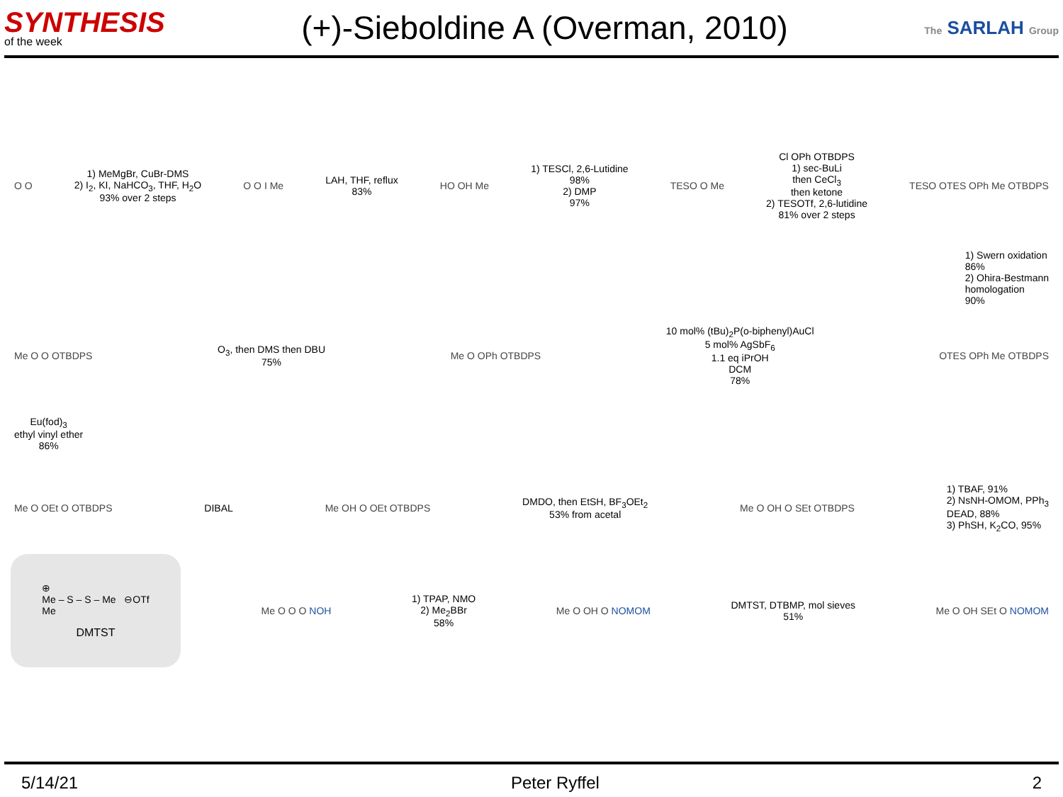SYNTHESIS
of the week
(+)-Sieboldine A (Overman, 2010)
The SARLAH Group
O O
1) MeMgBr, CuBr-DMS
2) I<sub>2</sub>, KI, NaHCO<sub>3</sub>, THF, H<sub>2</sub>O
93% over 2 steps
O O I Me
LAH, THF, reflux
83%
HO OH Me
1) TESCl, 2,6-Lutidine
98%
2) DMP
97%
TESO O Me
Cl OPh OTBDPS
1) sec-BuLi
then CeCl<sub>3</sub>
then ketone
2) TESOTf, 2,6-lutidine
81% over 2 steps
TESO OTES OPh Me OTBDPS
1) Swern oxidation
86%
2) Ohira-Bestmann
homologation
90%
Me O O OTBDPS
O<sub>3</sub>, then DMS then DBU
75%
Me O OPh OTBDPS
10 mol% (tBu)<sub>2</sub>P(o-biphenyl)AuCl
5 mol% AgSbF<sub>6</sub>
1.1 eq iPrOH
DCM
78%
OTES OPh Me OTBDPS
Eu(fod)<sub>3</sub>
ethyl vinyl ether
86%
Me O OEt O OTBDPS DIBAL Me OH O OEt OTBDPS
DMDO, then EtSH, BF<sub>3</sub>OEt<sub>2</sub>
53% from acetal
Me O OH O SEt OTBDPS
1) TBAF, 91%
2) NsNH-OMOM, PPh<sub>3</sub>
DEAD, 88%
3) PhSH, K<sub>2</sub>CO, 95%
⊕
Me – S – S – Me ⊖OTf
Me
DMTST
Me O O O NOH
1) TPAP, NMO
2) Me<sub>2</sub>BBr
58%
Me O OH O NOMOM
DMTST, DTBMP, mol sieves
51%
Me O OH SEt O NOMOM
5/14/21 Peter Ryffel 2